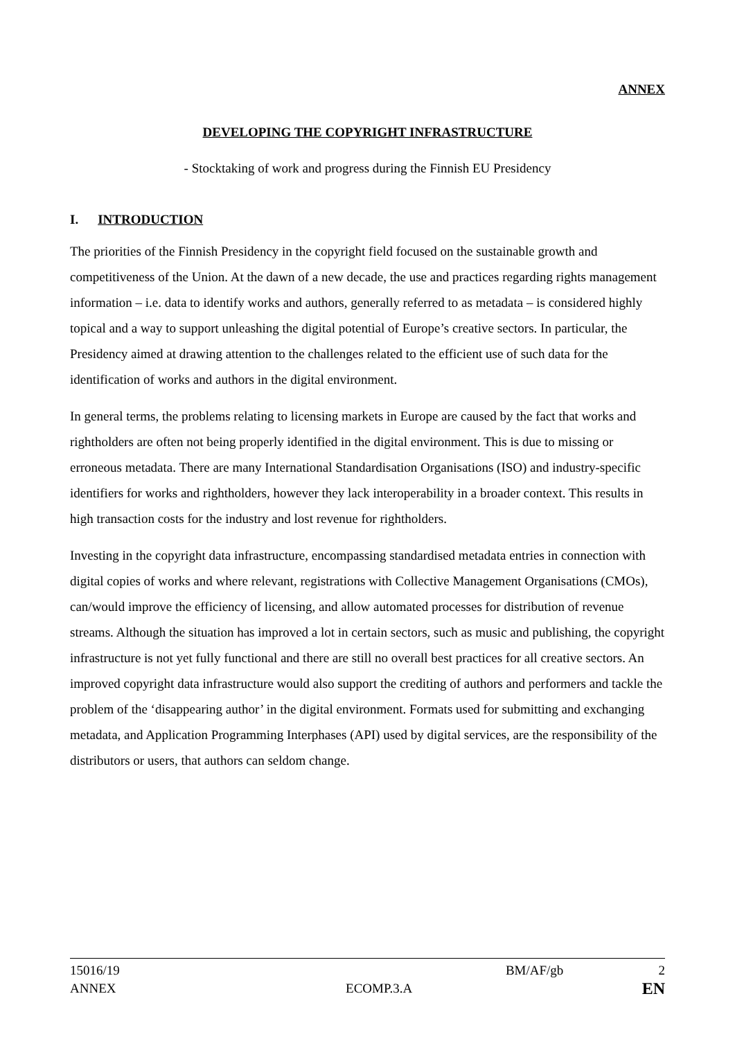ANNEX
DEVELOPING THE COPYRIGHT INFRASTRUCTURE
- Stocktaking of work and progress during the Finnish EU Presidency
I. INTRODUCTION
The priorities of the Finnish Presidency in the copyright field focused on the sustainable growth and competitiveness of the Union. At the dawn of a new decade, the use and practices regarding rights management information – i.e. data to identify works and authors, generally referred to as metadata – is considered highly topical and a way to support unleashing the digital potential of Europe’s creative sectors. In particular, the Presidency aimed at drawing attention to the challenges related to the efficient use of such data for the identification of works and authors in the digital environment.
In general terms, the problems relating to licensing markets in Europe are caused by the fact that works and rightholders are often not being properly identified in the digital environment. This is due to missing or erroneous metadata. There are many International Standardisation Organisations (ISO) and industry-specific identifiers for works and rightholders, however they lack interoperability in a broader context. This results in high transaction costs for the industry and lost revenue for rightholders.
Investing in the copyright data infrastructure, encompassing standardised metadata entries in connection with digital copies of works and where relevant, registrations with Collective Management Organisations (CMOs), can/would improve the efficiency of licensing, and allow automated processes for distribution of revenue streams. Although the situation has improved a lot in certain sectors, such as music and publishing, the copyright infrastructure is not yet fully functional and there are still no overall best practices for all creative sectors. An improved copyright data infrastructure would also support the crediting of authors and performers and tackle the problem of the ‘disappearing author’ in the digital environment. Formats used for submitting and exchanging metadata, and Application Programming Interphases (API) used by digital services, are the responsibility of the distributors or users, that authors can seldom change.
15016/19 BM/AF/gb 2
ANNEX ECOMP.3.A EN